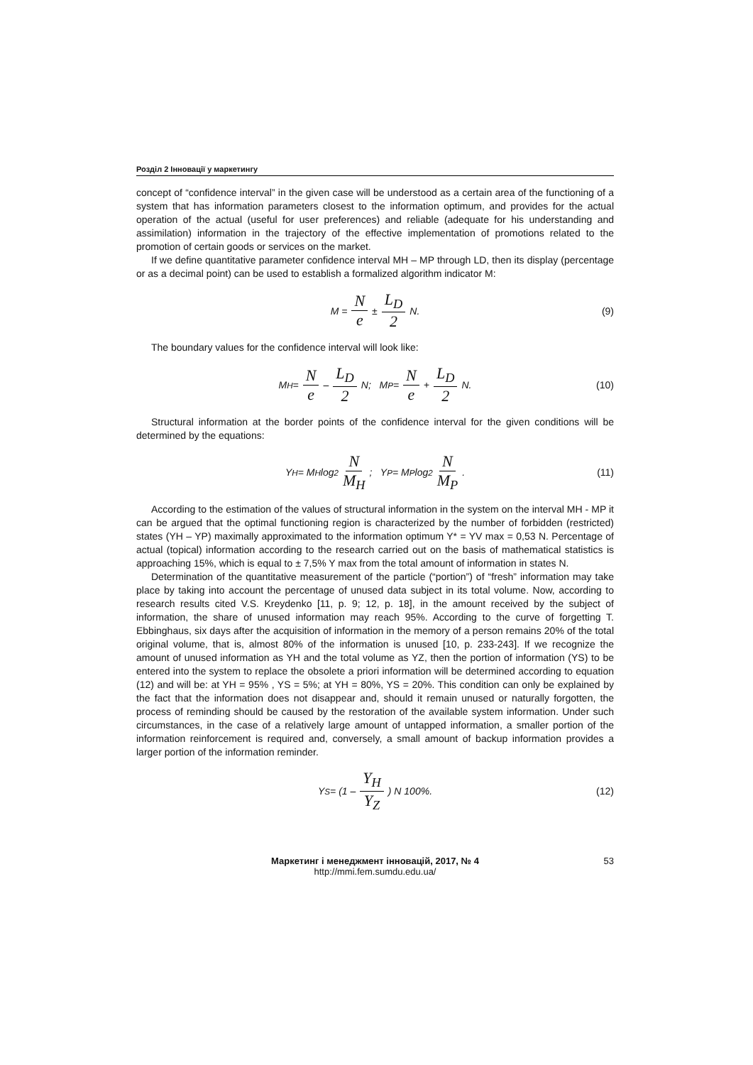Розділ 2 Інновації у маркетингу
concept of “confidence interval” in the given case will be understood as a certain area of the functioning of a system that has information parameters closest to the information optimum, and provides for the actual operation of the actual (useful for user preferences) and reliable (adequate for his understanding and assimilation) information in the trajectory of the effective implementation of promotions related to the promotion of certain goods or services on the market.
If we define quantitative parameter confidence interval MH – MP through LD, then its display (percentage or as a decimal point) can be used to establish a formalized algorithm indicator M:
M = N e ± L<sub>D</sub> 2 N. (9)
The boundary values for the confidence interval will look like:
M<sub>H</sub> = N e – L<sub>D</sub> 2 N; M<sub>P</sub> = N e + L<sub>D</sub> 2 N. (10)
Structural information at the border points of the confidence interval for the given conditions will be determined by the equations:
Y<sub>H</sub> = M<sub>H</sub> log<sub>2</sub> N M<sub>H</sub> ; Y<sub>P</sub> = M<sub>P</sub> log<sub>2</sub> N M<sub>P</sub> . (11)
According to the estimation of the values of structural information in the system on the interval MH - MP it can be argued that the optimal functioning region is characterized by the number of forbidden (restricted) states (YH – YP) maximally approximated to the information optimum Y* = YV max = 0,53 N. Percentage of actual (topical) information according to the research carried out on the basis of mathematical statistics is approaching 15%, which is equal to ± 7,5% Y max from the total amount of information in states N.
Determination of the quantitative measurement of the particle (“portion”) of “fresh” information may take place by taking into account the percentage of unused data subject in its total volume. Now, according to research results cited V.S. Kreydenko [11, p. 9; 12, p. 18], in the amount received by the subject of information, the share of unused information may reach 95%. According to the curve of forgetting T. Ebbinghaus, six days after the acquisition of information in the memory of a person remains 20% of the total original volume, that is, almost 80% of the information is unused [10, p. 233-243]. If we recognize the amount of unused information as YH and the total volume as YZ, then the portion of information (YS) to be entered into the system to replace the obsolete a priori information will be determined according to equation (12) and will be: at YH = 95% , YS = 5%; at YH = 80%, YS = 20%. This condition can only be explained by the fact that the information does not disappear and, should it remain unused or naturally forgotten, the process of reminding should be caused by the restoration of the available system information. Under such circumstances, in the case of a relatively large amount of untapped information, a smaller portion of the information reinforcement is required and, conversely, a small amount of backup information provides a larger portion of the information reminder.
Y<sub>S</sub> = (1 – Y<sub>H</sub> Y<sub>Z</sub> ) N 100%. (12)
Маркетинг і менеджмент інновацій, 2017, № 4
http://mmi.fem.sumdu.edu.ua/
53